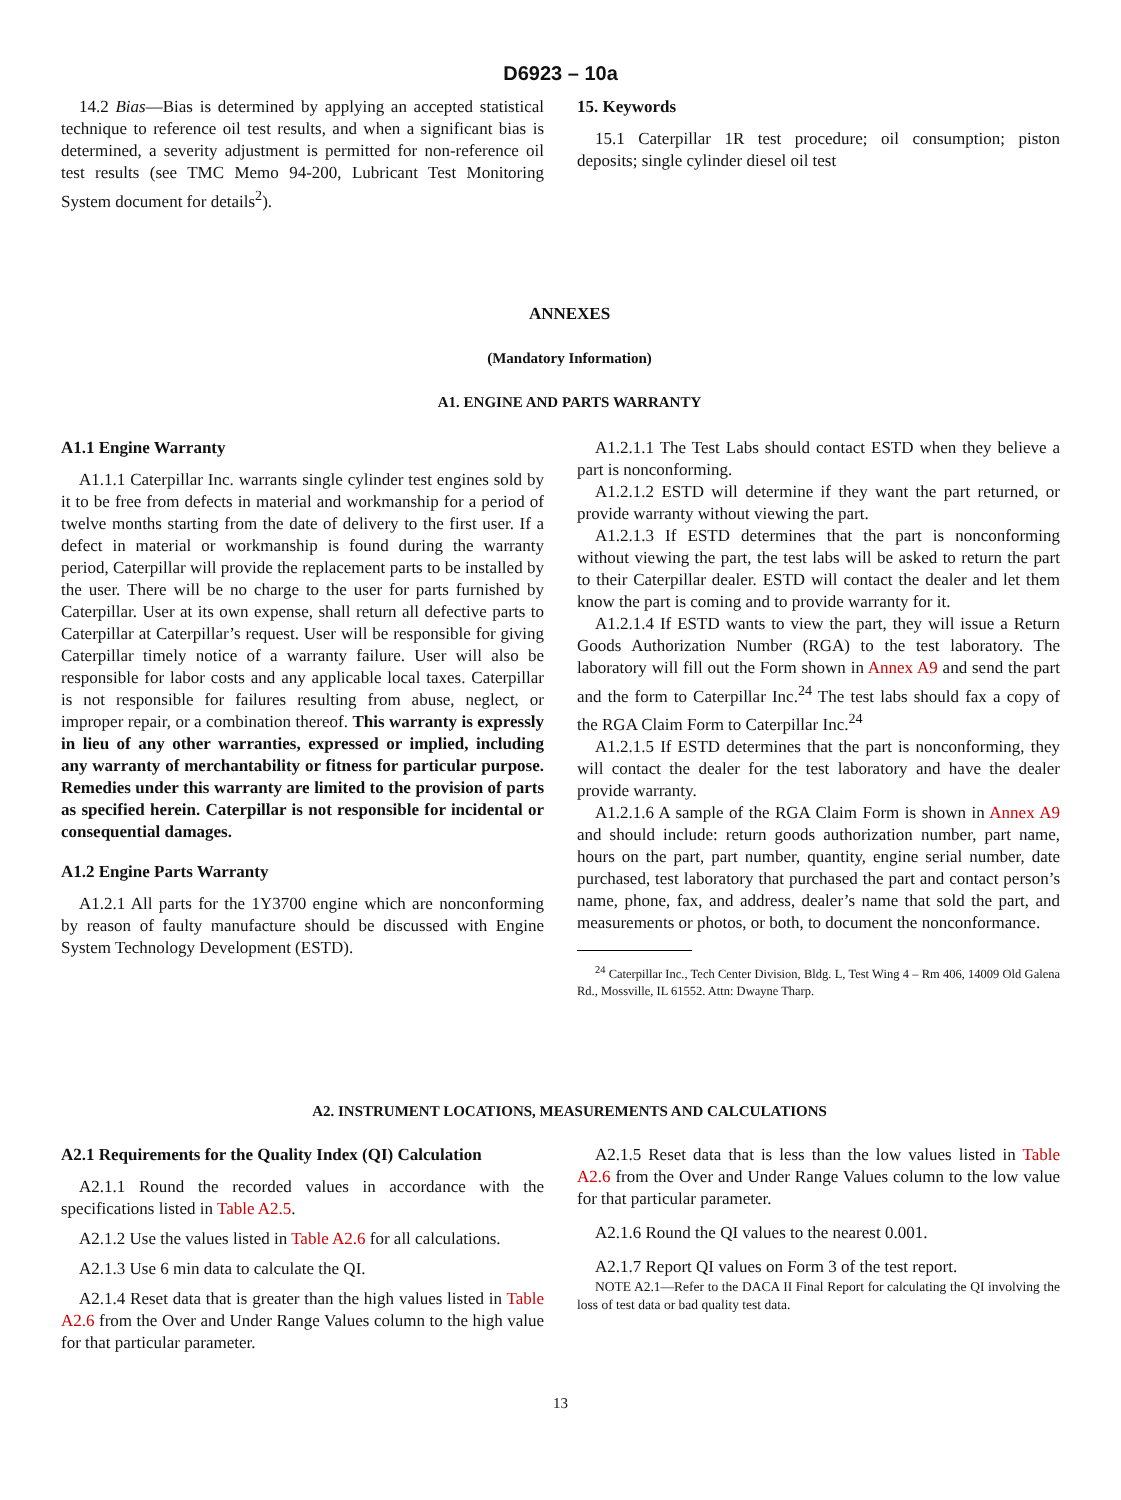D6923 – 10a
14.2 Bias—Bias is determined by applying an accepted statistical technique to reference oil test results, and when a significant bias is determined, a severity adjustment is permitted for non-reference oil test results (see TMC Memo 94-200, Lubricant Test Monitoring System document for details<sup>2</sup>).
15. Keywords
15.1 Caterpillar 1R test procedure; oil consumption; piston deposits; single cylinder diesel oil test
ANNEXES
(Mandatory Information)
A1. ENGINE AND PARTS WARRANTY
A1.1 Engine Warranty
A1.1.1 Caterpillar Inc. warrants single cylinder test engines sold by it to be free from defects in material and workmanship for a period of twelve months starting from the date of delivery to the first user. If a defect in material or workmanship is found during the warranty period, Caterpillar will provide the replacement parts to be installed by the user. There will be no charge to the user for parts furnished by Caterpillar. User at its own expense, shall return all defective parts to Caterpillar at Caterpillar’s request. User will be responsible for giving Caterpillar timely notice of a warranty failure. User will also be responsible for labor costs and any applicable local taxes. Caterpillar is not responsible for failures resulting from abuse, neglect, or improper repair, or a combination thereof. This warranty is expressly in lieu of any other warranties, expressed or implied, including any warranty of merchantability or fitness for particular purpose. Remedies under this warranty are limited to the provision of parts as specified herein. Caterpillar is not responsible for incidental or consequential damages.
A1.2 Engine Parts Warranty
A1.2.1 All parts for the 1Y3700 engine which are nonconforming by reason of faulty manufacture should be discussed with Engine System Technology Development (ESTD).
A1.2.1.1 The Test Labs should contact ESTD when they believe a part is nonconforming.
A1.2.1.2 ESTD will determine if they want the part returned, or provide warranty without viewing the part.
A1.2.1.3 If ESTD determines that the part is nonconforming without viewing the part, the test labs will be asked to return the part to their Caterpillar dealer. ESTD will contact the dealer and let them know the part is coming and to provide warranty for it.
A1.2.1.4 If ESTD wants to view the part, they will issue a Return Goods Authorization Number (RGA) to the test laboratory. The laboratory will fill out the Form shown in Annex A9 and send the part and the form to Caterpillar Inc.<sup>24</sup> The test labs should fax a copy of the RGA Claim Form to Caterpillar Inc.<sup>24</sup>
A1.2.1.5 If ESTD determines that the part is nonconforming, they will contact the dealer for the test laboratory and have the dealer provide warranty.
A1.2.1.6 A sample of the RGA Claim Form is shown in Annex A9 and should include: return goods authorization number, part name, hours on the part, part number, quantity, engine serial number, date purchased, test laboratory that purchased the part and contact person’s name, phone, fax, and address, dealer’s name that sold the part, and measurements or photos, or both, to document the nonconformance.
<sup>24</sup> Caterpillar Inc., Tech Center Division, Bldg. L, Test Wing 4 – Rm 406, 14009 Old Galena Rd., Mossville, IL 61552. Attn: Dwayne Tharp.
A2. INSTRUMENT LOCATIONS, MEASUREMENTS AND CALCULATIONS
A2.1 Requirements for the Quality Index (QI) Calculation
A2.1.1 Round the recorded values in accordance with the specifications listed in Table A2.5.
A2.1.2 Use the values listed in Table A2.6 for all calculations.
A2.1.3 Use 6 min data to calculate the QI.
A2.1.4 Reset data that is greater than the high values listed in Table A2.6 from the Over and Under Range Values column to the high value for that particular parameter.
A2.1.5 Reset data that is less than the low values listed in Table A2.6 from the Over and Under Range Values column to the low value for that particular parameter.
A2.1.6 Round the QI values to the nearest 0.001.
A2.1.7 Report QI values on Form 3 of the test report.
NOTE A2.1—Refer to the DACA II Final Report for calculating the QI involving the loss of test data or bad quality test data.
13